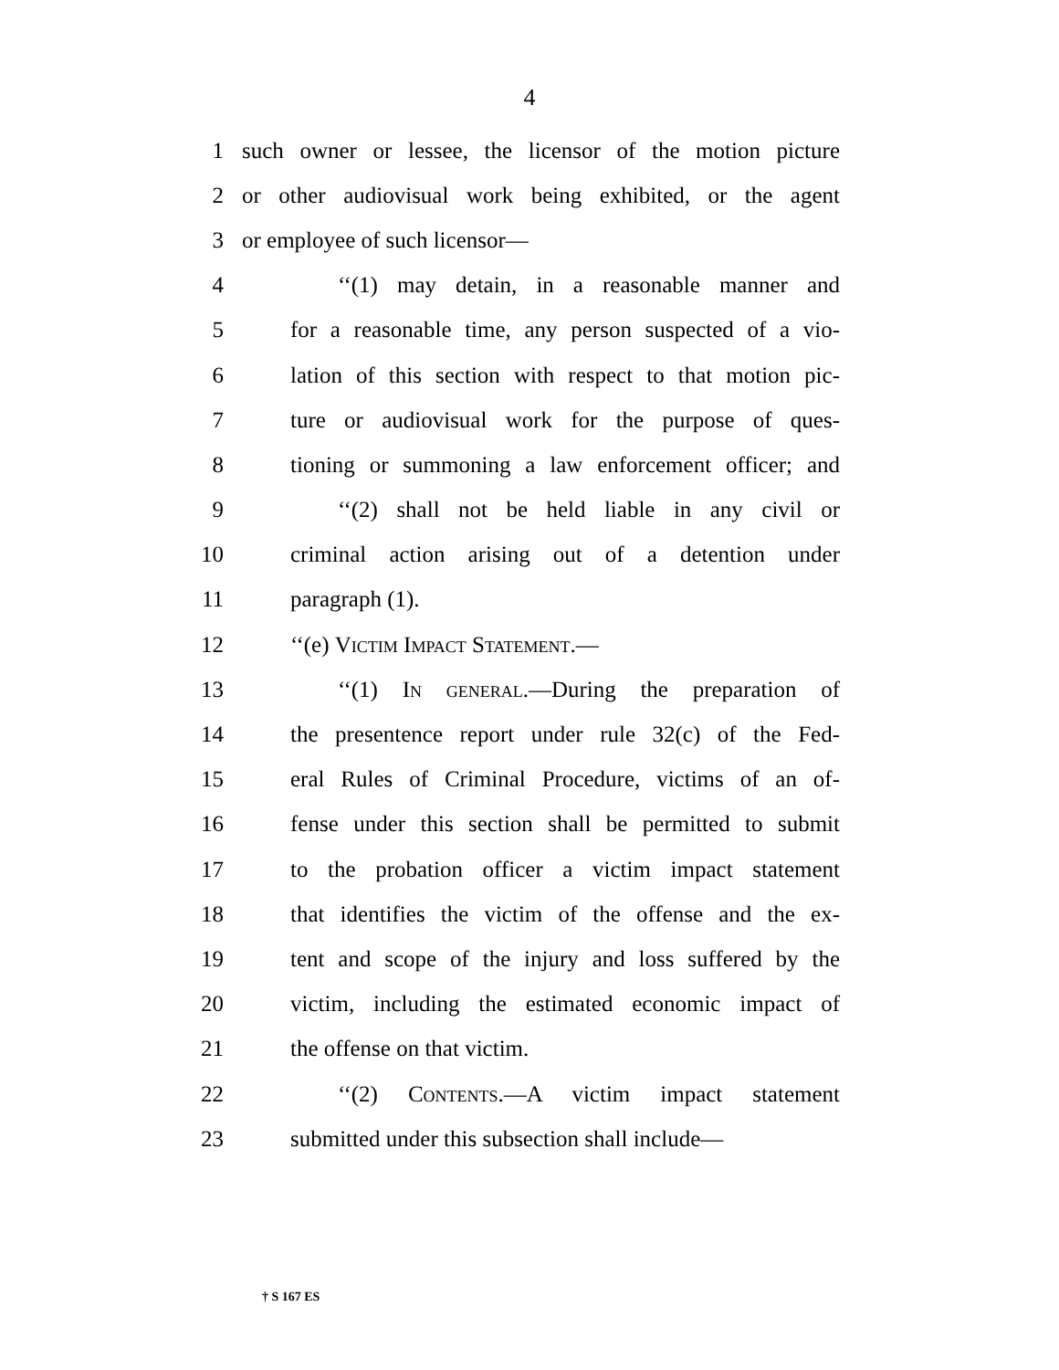4
1 such owner or lessee, the licensor of the motion picture
2 or other audiovisual work being exhibited, or the agent
3 or employee of such licensor—
4 ‘‘(1) may detain, in a reasonable manner and
5 for a reasonable time, any person suspected of a vio-
6 lation of this section with respect to that motion pic-
7 ture or audiovisual work for the purpose of ques-
8 tioning or summoning a law enforcement officer; and
9 ‘‘(2) shall not be held liable in any civil or
10 criminal action arising out of a detention under
11 paragraph (1).
12 ‘‘(e) Victim Impact Statement.—
13 ‘‘(1) In general.—During the preparation of
14 the presentence report under rule 32(c) of the Fed-
15 eral Rules of Criminal Procedure, victims of an of-
16 fense under this section shall be permitted to submit
17 to the probation officer a victim impact statement
18 that identifies the victim of the offense and the ex-
19 tent and scope of the injury and loss suffered by the
20 victim, including the estimated economic impact of
21 the offense on that victim.
22 ‘‘(2) Contents.—A victim impact statement
23 submitted under this subsection shall include—
† S 167 ES